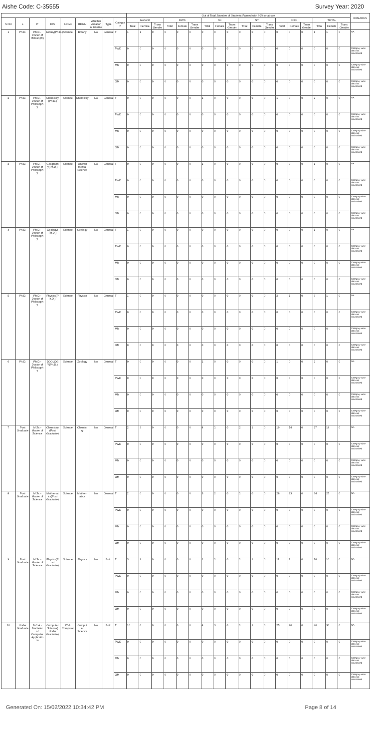Aishe Code: C-35555 Survey Year: 2020
| | | | | | | | | | Out of Total, Number of Students Passed with 60% or above | | | | | | | | | | | | | | | | | | REMARKS |
| --- | --- | --- | --- | --- | --- | --- | --- | --- | --- | --- | --- | --- | --- | --- | --- | --- | --- | --- | --- | --- | --- | --- | --- | --- | --- | --- | --- |
| S NO | L | P | D/S | BDGC | BDGN | Whether Vocation al Course | Type | Categor y | General | | | EWS | | | SC | | | ST | | | OBC | | | TOTAL | | | |
| | | | | | | | | | Total | Female | Trans Gender | Total | Female | Trans Gender | Total | Female | Trans Gender | Total | Female | Trans Gender | Total | Female | Trans Gender | Total | Female | Trans Gender | |
| 1 | Ph.D. | Ph.D.-Doctor of Philosophy | Botany(Ph.D.) | Science | Botany | No | General | T | 1 | 1 | 0 | 0 | 0 | 0 | 0 | 0 | 0 | 0 | 0 | 0 | 0 | 0 | 0 | 1 | 1 | 0 | NA |
| | | | | | | | | PWD | 0 | 0 | 0 | 0 | 0 | 0 | 0 | 0 | 0 | 0 | 0 | 0 | 0 | 0 | 0 | 0 | 0 | 0 | Category-wise data not maintained |
| | | | | | | | | MM | 0 | 0 | 0 | 0 | 0 | 0 | 0 | 0 | 0 | 0 | 0 | 0 | 0 | 0 | 0 | 0 | 0 | 0 | Category-wise data not maintained |
| | | | | | | | | OM | 0 | 0 | 0 | 0 | 0 | 0 | 0 | 0 | 0 | 0 | 0 | 0 | 0 | 0 | 0 | 0 | 0 | 0 | Category-wise data not maintained |
| 2 | Ph.D. | Ph.D.-Doctor of Philosoph y | Chemistry (Ph.D.) | Science | Chemistry | No | General | T | 0 | 0 | 0 | 0 | 0 | 0 | 1 | 0 | 0 | 0 | 0 | 0 | 1 | 0 | 0 | 2 | 0 | 0 | NA |
| | | | | | | | | PWD | 0 | 0 | 0 | 0 | 0 | 0 | 0 | 0 | 0 | 0 | 0 | 0 | 0 | 0 | 0 | 0 | 0 | 0 | Category-wise data not maintained |
| | | | | | | | | MM | 0 | 0 | 0 | 0 | 0 | 0 | 0 | 0 | 0 | 0 | 0 | 0 | 0 | 0 | 0 | 0 | 0 | 0 | Category-wise data not maintained |
| | | | | | | | | OM | 0 | 0 | 0 | 0 | 0 | 0 | 0 | 0 | 0 | 0 | 0 | 0 | 0 | 0 | 0 | 0 | 0 | 0 | Category-wise data not maintained |
| 3 | Ph.D. | Ph.D.-Doctor of Philosoph y | Geograph y(Ph.D.) | Science | Environ mental Science | No | General | T | 0 | 0 | 0 | 0 | 0 | 0 | 1 | 0 | 0 | 0 | 0 | 0 | 0 | 0 | 0 | 1 | 0 | 0 | NA |
| | | | | | | | | PWD | 0 | 0 | 0 | 0 | 0 | 0 | 0 | 0 | 0 | 0 | 0 | 0 | 0 | 0 | 0 | 0 | 0 | 0 | Category-wise data not maintained |
| | | | | | | | | MM | 0 | 0 | 0 | 0 | 0 | 0 | 0 | 0 | 0 | 0 | 0 | 0 | 0 | 0 | 0 | 0 | 0 | 0 | Category-wise data not maintained |
| | | | | | | | | OM | 0 | 0 | 0 | 0 | 0 | 0 | 0 | 0 | 0 | 0 | 0 | 0 | 0 | 0 | 0 | 0 | 0 | 0 | Category-wise data not maintained |
| 4 | Ph.D. | Ph.D.-Doctor of Philosoph y | Geology( Ph.D.) | Science | Geology | No | General | T | 1 | 0 | 0 | 0 | 0 | 0 | 0 | 0 | 0 | 0 | 0 | 0 | 0 | 0 | 0 | 1 | 0 | 0 | NA |
| | | | | | | | | PWD | 0 | 0 | 0 | 0 | 0 | 0 | 0 | 0 | 0 | 0 | 0 | 0 | 0 | 0 | 0 | 0 | 0 | 0 | Category-wise data not maintained |
| | | | | | | | | MM | 0 | 0 | 0 | 0 | 0 | 0 | 0 | 0 | 0 | 0 | 0 | 0 | 0 | 0 | 0 | 0 | 0 | 0 | Category-wise data not maintained |
| | | | | | | | | OM | 0 | 0 | 0 | 0 | 0 | 0 | 0 | 0 | 0 | 0 | 0 | 0 | 0 | 0 | 0 | 0 | 0 | 0 | Category-wise data not maintained |
| 5 | Ph.D. | Ph.D.-Doctor of Philosoph y | Physics(P h.D.) | Science | Physics | No | General | T | 1 | 0 | 0 | 0 | 0 | 0 | 0 | 0 | 0 | 0 | 0 | 0 | 2 | 1 | 0 | 3 | 1 | 0 | NA |
| | | | | | | | | PWD | 0 | 0 | 0 | 0 | 0 | 0 | 0 | 0 | 0 | 0 | 0 | 0 | 0 | 0 | 0 | 0 | 0 | 0 | Category-wise data not maintained |
| | | | | | | | | MM | 0 | 0 | 0 | 0 | 0 | 0 | 0 | 0 | 0 | 0 | 0 | 0 | 0 | 0 | 0 | 0 | 0 | 0 | Category-wise data not maintained |
| | | | | | | | | OM | 0 | 0 | 0 | 0 | 0 | 0 | 0 | 0 | 0 | 0 | 0 | 0 | 0 | 0 | 0 | 0 | 0 | 0 | Category-wise data not maintained |
| 6 | Ph.D. | Ph.D.-Doctor of Philosoph y | ZOOLOG Y(Ph.D.) | Science | Zoology | No | General | T | 0 | 0 | 0 | 0 | 0 | 0 | 1 | 0 | 0 | 0 | 0 | 0 | 1 | 0 | 0 | 2 | 0 | 0 | NA |
| | | | | | | | | PWD | 0 | 0 | 0 | 0 | 0 | 0 | 0 | 0 | 0 | 0 | 0 | 0 | 0 | 0 | 0 | 0 | 0 | 0 | Category-wise data not maintained |
| | | | | | | | | MM | 0 | 0 | 0 | 0 | 0 | 0 | 0 | 0 | 0 | 0 | 0 | 0 | 0 | 0 | 0 | 0 | 0 | 0 | Category-wise data not maintained |
| | | | | | | | | OM | 0 | 0 | 0 | 0 | 0 | 0 | 0 | 0 | 0 | 0 | 0 | 0 | 0 | 0 | 0 | 0 | 0 | 0 | Category-wise data not maintained |
| 7 | Post Graduate | M.Sc.-Master of Science | Chemistry (Post Graduate) | Science | Chemist ry | No | General | T | 2 | 2 | 0 | 0 | 0 | 0 | 4 | 1 | 0 | 2 | 1 | 0 | 19 | 14 | 0 | 27 | 18 | 0 | NA |
| | | | | | | | | PWD | 0 | 0 | 0 | 0 | 0 | 0 | 0 | 0 | 0 | 0 | 0 | 0 | 0 | 0 | 0 | 0 | 0 | 0 | Category-wise data not maintained |
| | | | | | | | | MM | 0 | 0 | 0 | 0 | 0 | 0 | 0 | 0 | 0 | 0 | 0 | 0 | 0 | 0 | 0 | 0 | 0 | 0 | Category-wise data not maintained |
| | | | | | | | | OM | 0 | 0 | 0 | 0 | 0 | 0 | 0 | 0 | 0 | 0 | 0 | 0 | 0 | 0 | 0 | 0 | 0 | 0 | Category-wise data not maintained |
| 8 | Post Graduate | M.Sc.-Master of Science | Mathemat ics(Post Graduate) | Science | Mathem atics | No | General | T | 2 | 0 | 0 | 0 | 0 | 0 | 3 | 2 | 0 | 1 | 0 | 0 | 28 | 23 | 0 | 34 | 25 | 0 | NA |
| | | | | | | | | PWD | 0 | 0 | 0 | 0 | 0 | 0 | 0 | 0 | 0 | 0 | 0 | 0 | 0 | 0 | 0 | 0 | 0 | 0 | Category-wise data not maintained |
| | | | | | | | | MM | 0 | 0 | 0 | 0 | 0 | 0 | 0 | 0 | 0 | 0 | 0 | 0 | 0 | 0 | 0 | 0 | 0 | 0 | Category-wise data not maintained |
| | | | | | | | | OM | 0 | 0 | 0 | 0 | 0 | 0 | 0 | 0 | 0 | 0 | 0 | 0 | 0 | 0 | 0 | 0 | 0 | 0 | Category-wise data not maintained |
| 9 | Post Graduate | M.Sc.-Master of Science | Physics(P ost Graduate) | Science | Physics | No | Both | T | 3 | 1 | 0 | 0 | 0 | 0 | 1 | 1 | 0 | 1 | 1 | 0 | 11 | 7 | 0 | 16 | 10 | 0 | NA |
| | | | | | | | | PWD | 0 | 0 | 0 | 0 | 0 | 0 | 0 | 0 | 0 | 0 | 0 | 0 | 0 | 0 | 0 | 0 | 0 | 0 | Category-wise data not maintained |
| | | | | | | | | MM | 0 | 0 | 0 | 0 | 0 | 0 | 0 | 0 | 0 | 0 | 0 | 0 | 0 | 0 | 0 | 0 | 0 | 0 | Category-wise data not maintained |
| | | | | | | | | OM | 0 | 0 | 0 | 0 | 0 | 0 | 0 | 0 | 0 | 0 | 0 | 0 | 0 | 0 | 0 | 0 | 0 | 0 | Category-wise data not maintained |
| 10 | Under Graduate | B.C.A.-Bachelor of Computer Applicatio ns | Computer Science( Under Graduate) | IT & Computer | Comput er Science | No | Both | T | 10 | 6 | 0 | 0 | 0 | 0 | 4 | 3 | 0 | 1 | 1 | 0 | 25 | 20 | 0 | 40 | 30 | 0 | NA |
| | | | | | | | | PWD | 0 | 0 | 0 | 0 | 0 | 0 | 0 | 0 | 0 | 0 | 0 | 0 | 0 | 0 | 0 | 0 | 0 | 0 | Category-wise data not maintained |
| | | | | | | | | MM | 0 | 0 | 0 | 0 | 0 | 0 | 0 | 0 | 0 | 0 | 0 | 0 | 0 | 0 | 0 | 0 | 0 | 0 | Category-wise data not maintained |
| | | | | | | | | OM | 0 | 0 | 0 | 0 | 0 | 0 | 0 | 0 | 0 | 0 | 0 | 0 | 0 | 0 | 0 | 0 | 0 | 0 | Category-wise data not maintained |
Generated On: 15/02/2022 10:34:42 PM Page 8 of 14